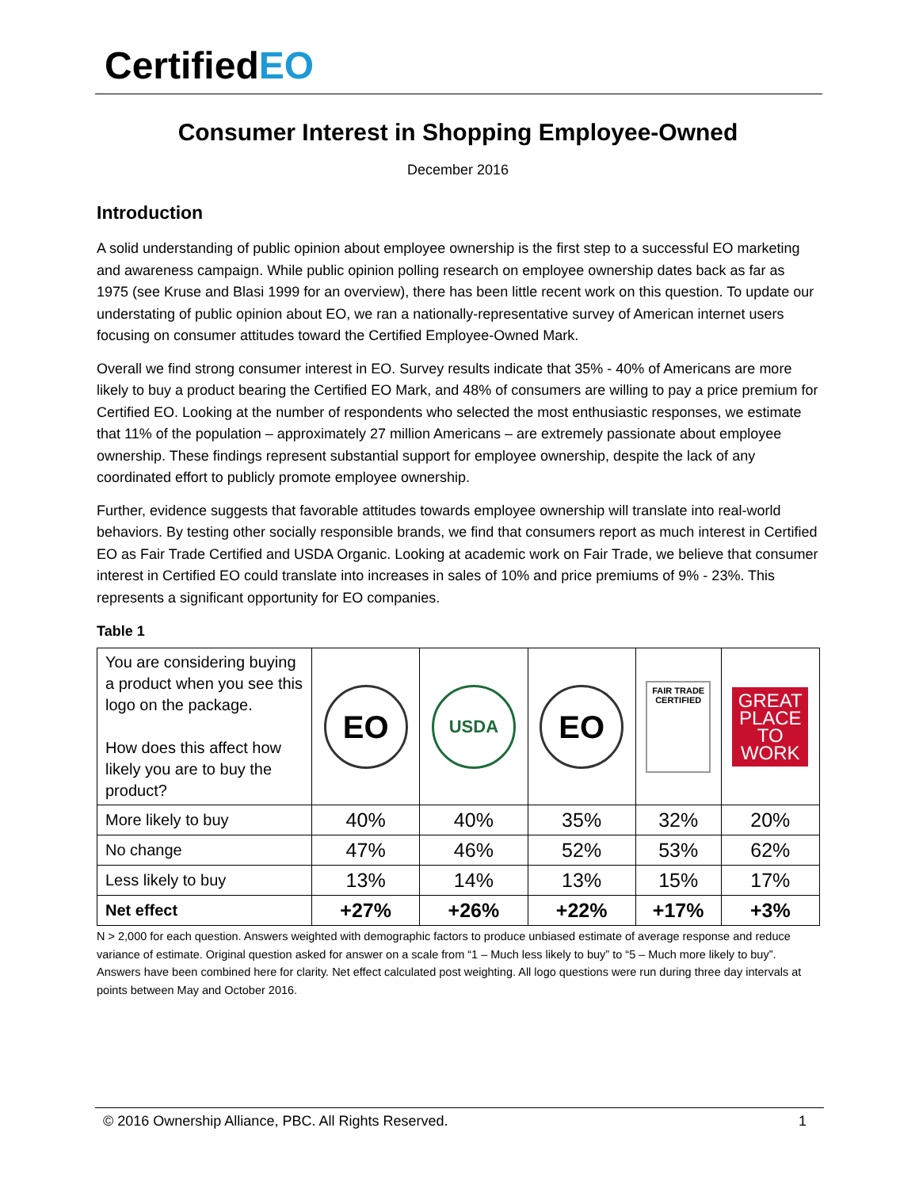CertifiedEO
Consumer Interest in Shopping Employee-Owned
December 2016
Introduction
A solid understanding of public opinion about employee ownership is the first step to a successful EO marketing and awareness campaign. While public opinion polling research on employee ownership dates back as far as 1975 (see Kruse and Blasi 1999 for an overview), there has been little recent work on this question. To update our understating of public opinion about EO, we ran a nationally-representative survey of American internet users focusing on consumer attitudes toward the Certified Employee-Owned Mark.
Overall we find strong consumer interest in EO. Survey results indicate that 35% - 40% of Americans are more likely to buy a product bearing the Certified EO Mark, and 48% of consumers are willing to pay a price premium for Certified EO. Looking at the number of respondents who selected the most enthusiastic responses, we estimate that 11% of the population – approximately 27 million Americans – are extremely passionate about employee ownership. These findings represent substantial support for employee ownership, despite the lack of any coordinated effort to publicly promote employee ownership.
Further, evidence suggests that favorable attitudes towards employee ownership will translate into real-world behaviors. By testing other socially responsible brands, we find that consumers report as much interest in Certified EO as Fair Trade Certified and USDA Organic. Looking at academic work on Fair Trade, we believe that consumer interest in Certified EO could translate into increases in sales of 10% and price premiums of 9% - 23%. This represents a significant opportunity for EO companies.
Table 1
| You are considering buying a product when you see this logo on the package. How does this affect how likely you are to buy the product? | EO | USDA | EO | FAIR TRADE CERTIFIED | GREAT PLACE TO WORK |
| More likely to buy | 40% | 40% | 35% | 32% | 20% |
| No change | 47% | 46% | 52% | 53% | 62% |
| Less likely to buy | 13% | 14% | 13% | 15% | 17% |
| Net effect | +27% | +26% | +22% | +17% | +3% |
N > 2,000 for each question. Answers weighted with demographic factors to produce unbiased estimate of average response and reduce variance of estimate. Original question asked for answer on a scale from “1 – Much less likely to buy” to “5 – Much more likely to buy”. Answers have been combined here for clarity. Net effect calculated post weighting. All logo questions were run during three day intervals at points between May and October 2016.
© 2016 Ownership Alliance, PBC. All Rights Reserved. 1